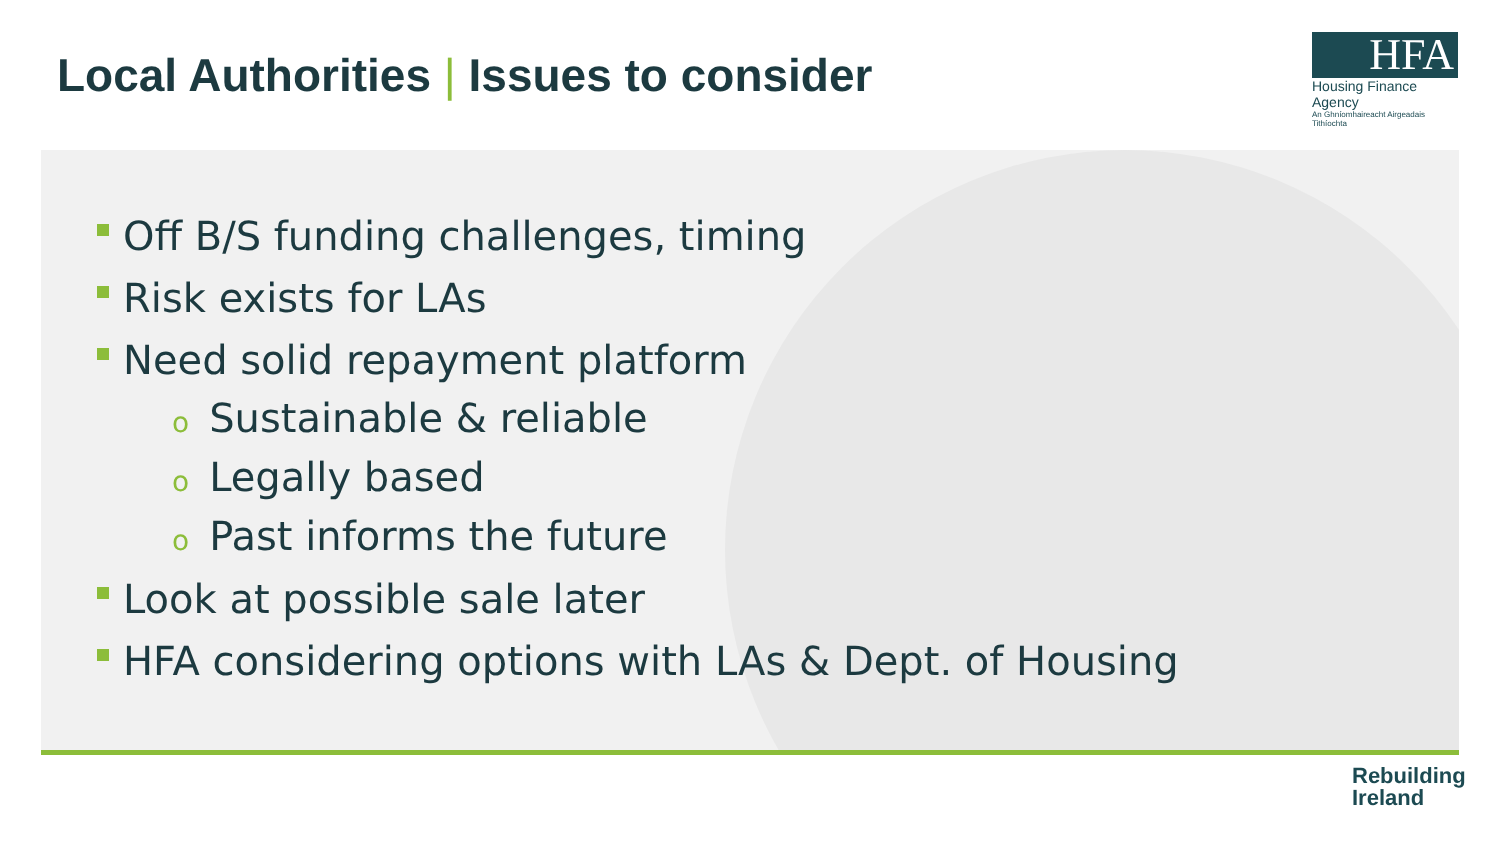Local Authorities | Issues to consider
HFA
Housing Finance Agency
An Ghníomhaireacht Airgeadais Tithíochta
Off B/S funding challenges, timing
Risk exists for LAs
Need solid repayment platform
o Sustainable & reliable
o Legally based
o Past informs the future
Look at possible sale later
HFA considering options with LAs & Dept. of Housing
Rebuilding
Ireland